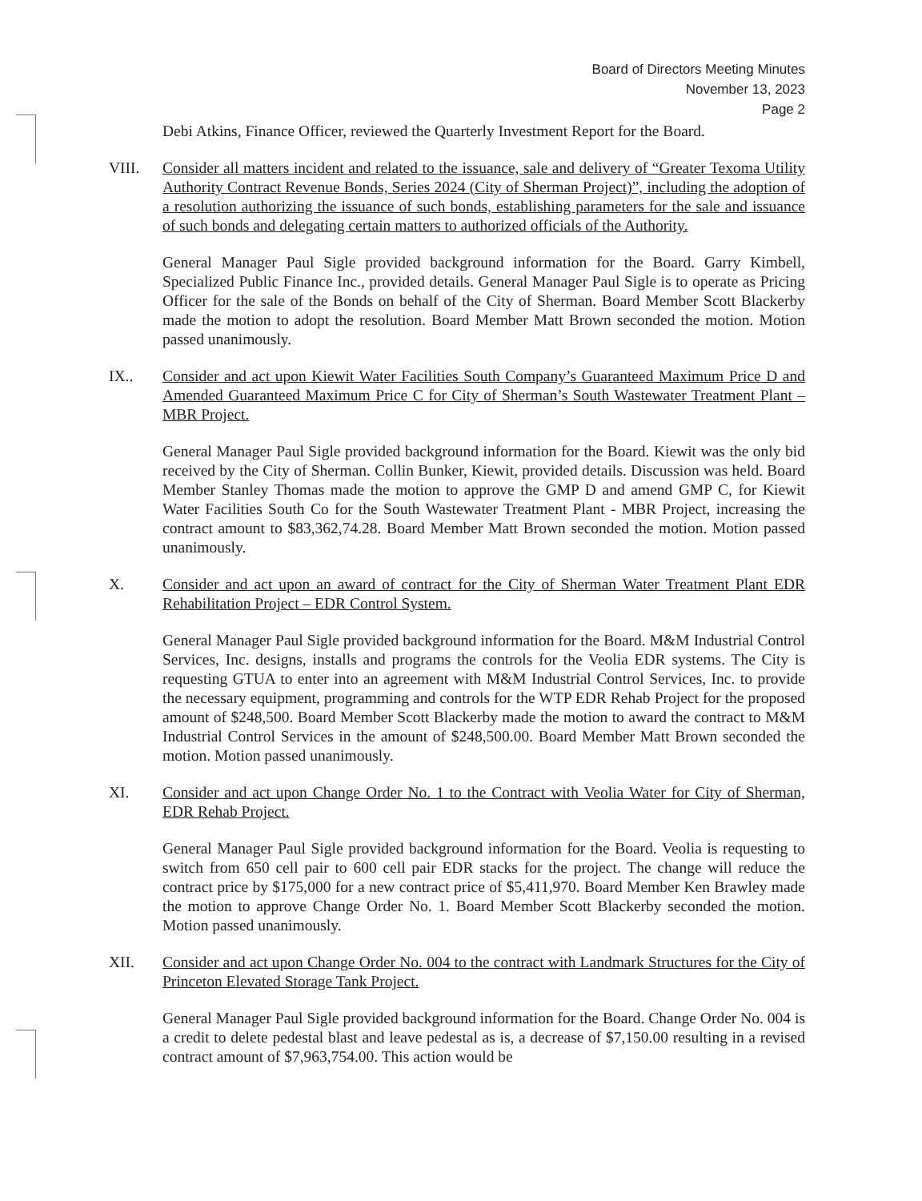Board of Directors Meeting Minutes
November 13, 2023
Page 2
Debi Atkins, Finance Officer, reviewed the Quarterly Investment Report for the Board.
VIII. Consider all matters incident and related to the issuance, sale and delivery of “Greater Texoma Utility Authority Contract Revenue Bonds, Series 2024 (City of Sherman Project)”, including the adoption of a resolution authorizing the issuance of such bonds, establishing parameters for the sale and issuance of such bonds and delegating certain matters to authorized officials of the Authority.
General Manager Paul Sigle provided background information for the Board. Garry Kimbell, Specialized Public Finance Inc., provided details. General Manager Paul Sigle is to operate as Pricing Officer for the sale of the Bonds on behalf of the City of Sherman. Board Member Scott Blackerby made the motion to adopt the resolution. Board Member Matt Brown seconded the motion. Motion passed unanimously.
IX.. Consider and act upon Kiewit Water Facilities South Company’s Guaranteed Maximum Price D and Amended Guaranteed Maximum Price C for City of Sherman’s South Wastewater Treatment Plant – MBR Project.
General Manager Paul Sigle provided background information for the Board. Kiewit was the only bid received by the City of Sherman. Collin Bunker, Kiewit, provided details. Discussion was held. Board Member Stanley Thomas made the motion to approve the GMP D and amend GMP C, for Kiewit Water Facilities South Co for the South Wastewater Treatment Plant - MBR Project, increasing the contract amount to $83,362,74.28. Board Member Matt Brown seconded the motion. Motion passed unanimously.
X. Consider and act upon an award of contract for the City of Sherman Water Treatment Plant EDR Rehabilitation Project – EDR Control System.
General Manager Paul Sigle provided background information for the Board. M&M Industrial Control Services, Inc. designs, installs and programs the controls for the Veolia EDR systems. The City is requesting GTUA to enter into an agreement with M&M Industrial Control Services, Inc. to provide the necessary equipment, programming and controls for the WTP EDR Rehab Project for the proposed amount of $248,500. Board Member Scott Blackerby made the motion to award the contract to M&M Industrial Control Services in the amount of $248,500.00. Board Member Matt Brown seconded the motion. Motion passed unanimously.
XI. Consider and act upon Change Order No. 1 to the Contract with Veolia Water for City of Sherman, EDR Rehab Project.
General Manager Paul Sigle provided background information for the Board. Veolia is requesting to switch from 650 cell pair to 600 cell pair EDR stacks for the project. The change will reduce the contract price by $175,000 for a new contract price of $5,411,970. Board Member Ken Brawley made the motion to approve Change Order No. 1. Board Member Scott Blackerby seconded the motion. Motion passed unanimously.
XII. Consider and act upon Change Order No. 004 to the contract with Landmark Structures for the City of Princeton Elevated Storage Tank Project.
General Manager Paul Sigle provided background information for the Board. Change Order No. 004 is a credit to delete pedestal blast and leave pedestal as is, a decrease of $7,150.00 resulting in a revised contract amount of $7,963,754.00. This action would be